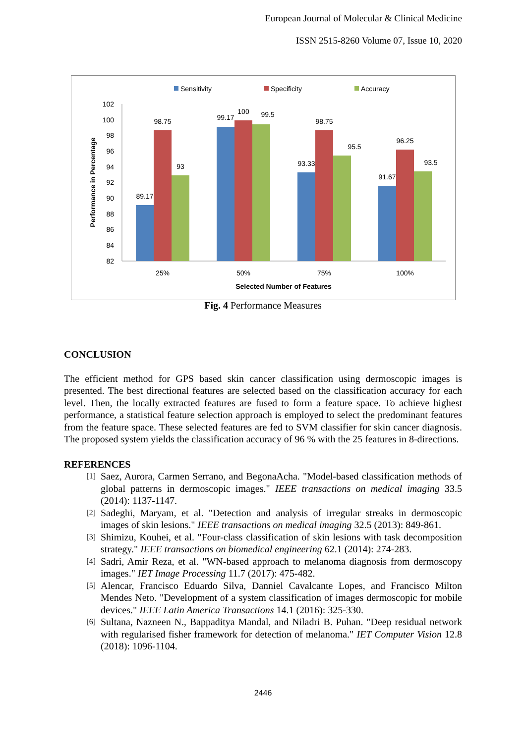European Journal of Molecular & Clinical Medicine
ISSN 2515-8260 Volume 07, Issue 10, 2020
Sensitivity
Specificity
Accuracy
102
100
98
96
94
92
90
88
86
84
82
Performance in Percentage
89.17
98.75
93
99.17
100
99.5
93.33
98.75
95.5
91.67
96.25
93.5
25%
50%
75%
100%
Selected Number of Features
Fig. 4 Performance Measures
CONCLUSION
The efficient method for GPS based skin cancer classification using dermoscopic images is presented. The best directional features are selected based on the classification accuracy for each level. Then, the locally extracted features are fused to form a feature space. To achieve highest performance, a statistical feature selection approach is employed to select the predominant features from the feature space. These selected features are fed to SVM classifier for skin cancer diagnosis. The proposed system yields the classification accuracy of 96 % with the 25 features in 8-directions.
REFERENCES
[1]
Saez, Aurora, Carmen Serrano, and BegonaAcha. "Model-based classification methods of global patterns in dermoscopic images." IEEE transactions on medical imaging 33.5 (2014): 1137-1147.
[2]
Sadeghi, Maryam, et al. "Detection and analysis of irregular streaks in dermoscopic images of skin lesions." IEEE transactions on medical imaging 32.5 (2013): 849-861.
[3]
Shimizu, Kouhei, et al. "Four-class classification of skin lesions with task decomposition strategy." IEEE transactions on biomedical engineering 62.1 (2014): 274-283.
[4]
Sadri, Amir Reza, et al. "WN-based approach to melanoma diagnosis from dermoscopy images." IET Image Processing 11.7 (2017): 475-482.
[5]
Alencar, Francisco Eduardo Silva, Danniel Cavalcante Lopes, and Francisco Milton Mendes Neto. "Development of a system classification of images dermoscopic for mobile devices." IEEE Latin America Transactions 14.1 (2016): 325-330.
[6]
Sultana, Nazneen N., Bappaditya Mandal, and Niladri B. Puhan. "Deep residual network with regularised fisher framework for detection of melanoma." IET Computer Vision 12.8 (2018): 1096-1104.
2446